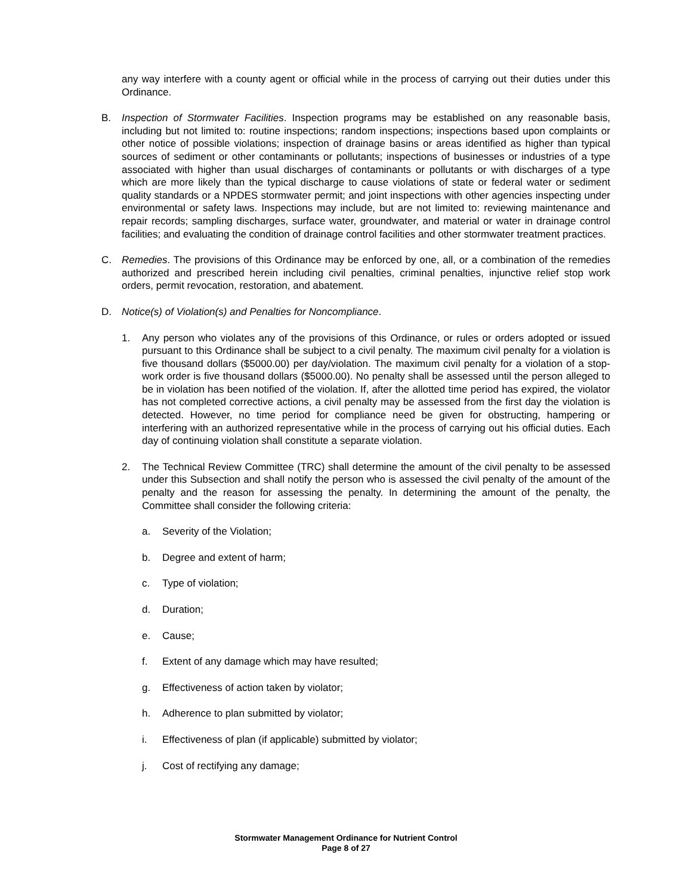any way interfere with a county agent or official while in the process of carrying out their duties under this Ordinance.
B. Inspection of Stormwater Facilities. Inspection programs may be established on any reasonable basis, including but not limited to: routine inspections; random inspections; inspections based upon complaints or other notice of possible violations; inspection of drainage basins or areas identified as higher than typical sources of sediment or other contaminants or pollutants; inspections of businesses or industries of a type associated with higher than usual discharges of contaminants or pollutants or with discharges of a type which are more likely than the typical discharge to cause violations of state or federal water or sediment quality standards or a NPDES stormwater permit; and joint inspections with other agencies inspecting under environmental or safety laws. Inspections may include, but are not limited to: reviewing maintenance and repair records; sampling discharges, surface water, groundwater, and material or water in drainage control facilities; and evaluating the condition of drainage control facilities and other stormwater treatment practices.
C. Remedies. The provisions of this Ordinance may be enforced by one, all, or a combination of the remedies authorized and prescribed herein including civil penalties, criminal penalties, injunctive relief stop work orders, permit revocation, restoration, and abatement.
D. Notice(s) of Violation(s) and Penalties for Noncompliance.
1. Any person who violates any of the provisions of this Ordinance, or rules or orders adopted or issued pursuant to this Ordinance shall be subject to a civil penalty. The maximum civil penalty for a violation is five thousand dollars ($5000.00) per day/violation. The maximum civil penalty for a violation of a stop-work order is five thousand dollars ($5000.00). No penalty shall be assessed until the person alleged to be in violation has been notified of the violation. If, after the allotted time period has expired, the violator has not completed corrective actions, a civil penalty may be assessed from the first day the violation is detected. However, no time period for compliance need be given for obstructing, hampering or interfering with an authorized representative while in the process of carrying out his official duties. Each day of continuing violation shall constitute a separate violation.
2. The Technical Review Committee (TRC) shall determine the amount of the civil penalty to be assessed under this Subsection and shall notify the person who is assessed the civil penalty of the amount of the penalty and the reason for assessing the penalty. In determining the amount of the penalty, the Committee shall consider the following criteria:
a. Severity of the Violation;
b. Degree and extent of harm;
c. Type of violation;
d. Duration;
e. Cause;
f. Extent of any damage which may have resulted;
g. Effectiveness of action taken by violator;
h. Adherence to plan submitted by violator;
i. Effectiveness of plan (if applicable) submitted by violator;
j. Cost of rectifying any damage;
Stormwater Management Ordinance for Nutrient Control
Page 8 of 27